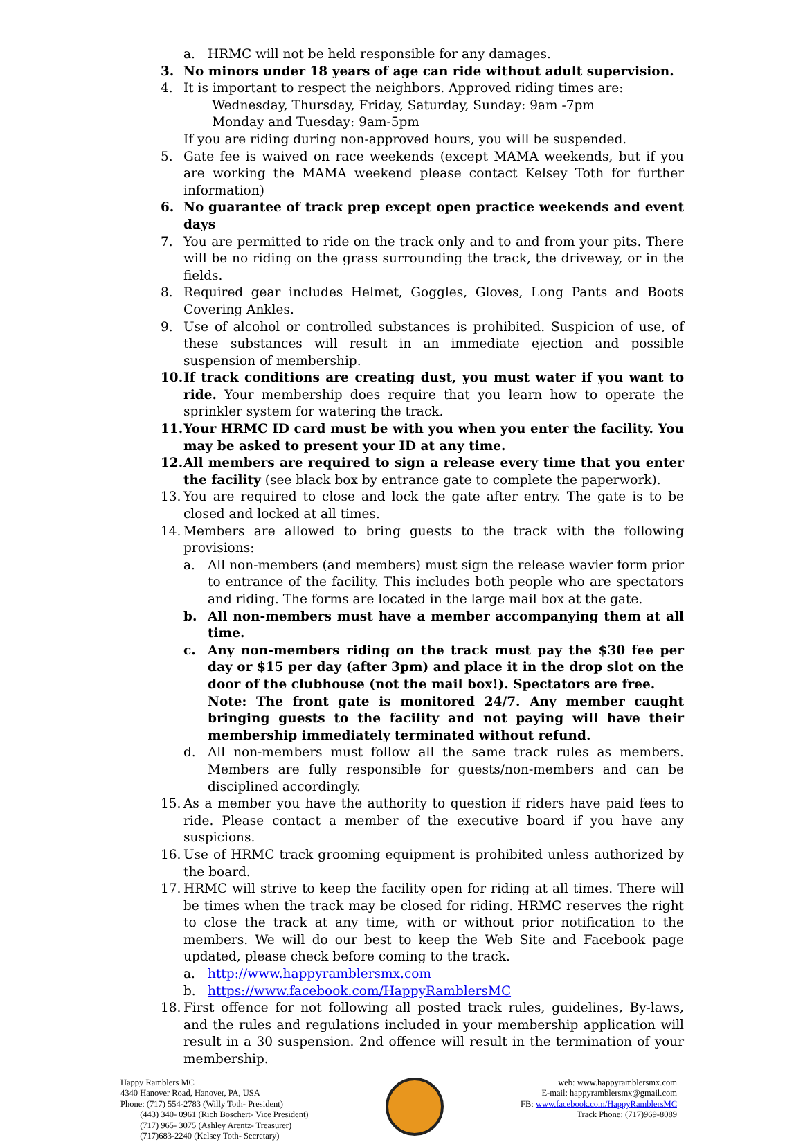a. HRMC will not be held responsible for any damages.
3. No minors under 18 years of age can ride without adult supervision.
4. It is important to respect the neighbors. Approved riding times are:
Wednesday, Thursday, Friday, Saturday, Sunday: 9am -7pm
Monday and Tuesday: 9am-5pm
If you are riding during non-approved hours, you will be suspended.
5. Gate fee is waived on race weekends (except MAMA weekends, but if you are working the MAMA weekend please contact Kelsey Toth for further information)
6. No guarantee of track prep except open practice weekends and event days
7. You are permitted to ride on the track only and to and from your pits. There will be no riding on the grass surrounding the track, the driveway, or in the fields.
8. Required gear includes Helmet, Goggles, Gloves, Long Pants and Boots Covering Ankles.
9. Use of alcohol or controlled substances is prohibited. Suspicion of use, of these substances will result in an immediate ejection and possible suspension of membership.
10. If track conditions are creating dust, you must water if you want to ride. Your membership does require that you learn how to operate the sprinkler system for watering the track.
11. Your HRMC ID card must be with you when you enter the facility. You may be asked to present your ID at any time.
12. All members are required to sign a release every time that you enter the facility (see black box by entrance gate to complete the paperwork).
13. You are required to close and lock the gate after entry. The gate is to be closed and locked at all times.
14. Members are allowed to bring guests to the track with the following provisions:
a. All non-members (and members) must sign the release wavier form prior to entrance of the facility. This includes both people who are spectators and riding. The forms are located in the large mail box at the gate.
b. All non-members must have a member accompanying them at all time.
c. Any non-members riding on the track must pay the $30 fee per day or $15 per day (after 3pm) and place it in the drop slot on the door of the clubhouse (not the mail box!). Spectators are free.
Note: The front gate is monitored 24/7. Any member caught bringing guests to the facility and not paying will have their membership immediately terminated without refund.
d. All non-members must follow all the same track rules as members. Members are fully responsible for guests/non-members and can be disciplined accordingly.
15. As a member you have the authority to question if riders have paid fees to ride. Please contact a member of the executive board if you have any suspicions.
16. Use of HRMC track grooming equipment is prohibited unless authorized by the board.
17. HRMC will strive to keep the facility open for riding at all times. There will be times when the track may be closed for riding. HRMC reserves the right to close the track at any time, with or without prior notification to the members. We will do our best to keep the Web Site and Facebook page updated, please check before coming to the track.
a. http://www.happyramblersmx.com
b. https://www.facebook.com/HappyRamblersMC
18. First offence for not following all posted track rules, guidelines, By-laws, and the rules and regulations included in your membership application will result in a 30 suspension. 2nd offence will result in the termination of your membership.
Happy Ramblers MC
4340 Hanover Road, Hanover, PA, USA
Phone: (717) 554-2783 (Willy Toth- President)
(443) 340- 0961 (Rich Boschert- Vice President)
(717) 965- 3075 (Ashley Arentz- Treasurer)
(717)683-2240 (Kelsey Toth- Secretary)
web: www.happyramblersmx.com
E-mail: happyramblersmx@gmail.com
FB: www.facebook.com/HappyRamblersMC
Track Phone: (717)969-8089